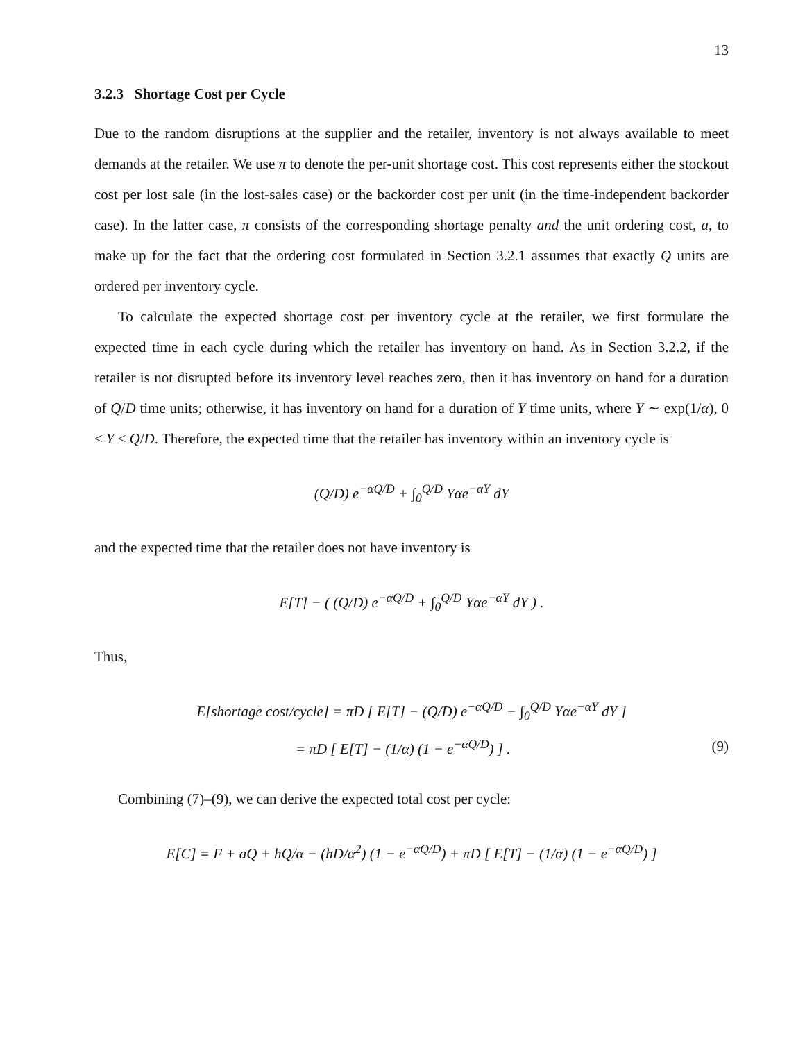13
3.2.3 Shortage Cost per Cycle
Due to the random disruptions at the supplier and the retailer, inventory is not always available to meet demands at the retailer. We use π to denote the per-unit shortage cost. This cost represents either the stockout cost per lost sale (in the lost-sales case) or the backorder cost per unit (in the time-independent backorder case). In the latter case, π consists of the corresponding shortage penalty and the unit ordering cost, a, to make up for the fact that the ordering cost formulated in Section 3.2.1 assumes that exactly Q units are ordered per inventory cycle.
To calculate the expected shortage cost per inventory cycle at the retailer, we first formulate the expected time in each cycle during which the retailer has inventory on hand. As in Section 3.2.2, if the retailer is not disrupted before its inventory level reaches zero, then it has inventory on hand for a duration of Q/D time units; otherwise, it has inventory on hand for a duration of Y time units, where Y ∼ exp(1/α), 0 ≤ Y ≤ Q/D. Therefore, the expected time that the retailer has inventory within an inventory cycle is
(Q/D) e<sup>−αQ/D</sup> + ∫<sub>0</sub><sup>Q/D</sup> Yαe<sup>−αY</sup> dY
and the expected time that the retailer does not have inventory is
E[T] − ( (Q/D) e<sup>−αQ/D</sup> + ∫<sub>0</sub><sup>Q/D</sup> Yαe<sup>−αY</sup> dY ) .
Thus,
E[shortage cost/cycle] = πD [ E[T] − (Q/D) e<sup>−αQ/D</sup> − ∫<sub>0</sub><sup>Q/D</sup> Yαe<sup>−αY</sup> dY ]
= πD [ E[T] − (1/α) (1 − e<sup>−αQ/D</sup>) ] . (9)
Combining (7)–(9), we can derive the expected total cost per cycle:
E[C] = F + aQ + hQ/α − (hD/α<sup>2</sup>) (1 − e<sup>−αQ/D</sup>) + πD [ E[T] − (1/α) (1 − e<sup>−αQ/D</sup>) ]